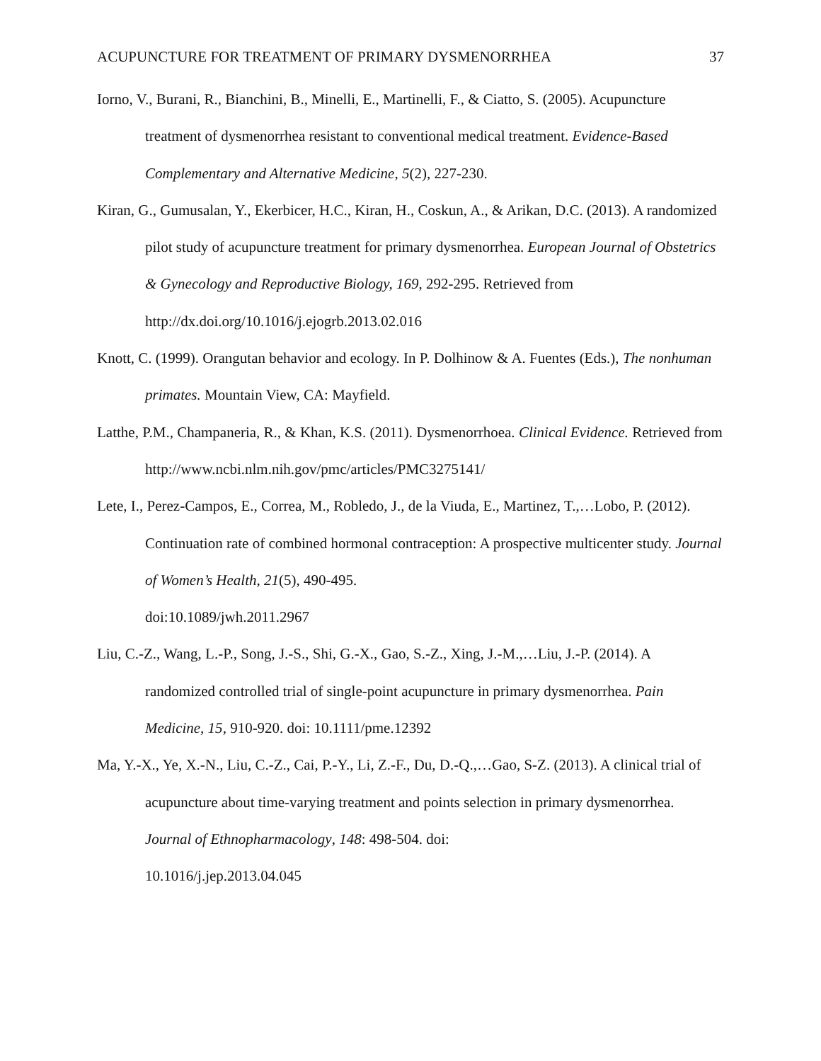ACUPUNCTURE FOR TREATMENT OF PRIMARY DYSMENORRHEA 37
Iorno, V., Burani, R., Bianchini, B., Minelli, E., Martinelli, F., & Ciatto, S. (2005). Acupuncture treatment of dysmenorrhea resistant to conventional medical treatment. Evidence-Based Complementary and Alternative Medicine, 5(2), 227-230.
Kiran, G., Gumusalan, Y., Ekerbicer, H.C., Kiran, H., Coskun, A., & Arikan, D.C. (2013). A randomized pilot study of acupuncture treatment for primary dysmenorrhea. European Journal of Obstetrics & Gynecology and Reproductive Biology, 169, 292-295. Retrieved from http://dx.doi.org/10.1016/j.ejogrb.2013.02.016
Knott, C. (1999). Orangutan behavior and ecology. In P. Dolhinow & A. Fuentes (Eds.), The nonhuman primates. Mountain View, CA: Mayfield.
Latthe, P.M., Champaneria, R., & Khan, K.S. (2011). Dysmenorrhoea. Clinical Evidence. Retrieved from http://www.ncbi.nlm.nih.gov/pmc/articles/PMC3275141/
Lete, I., Perez-Campos, E., Correa, M., Robledo, J., de la Viuda, E., Martinez, T.,…Lobo, P. (2012). Continuation rate of combined hormonal contraception: A prospective multicenter study. Journal of Women’s Health, 21(5), 490-495.
doi:10.1089/jwh.2011.2967
Liu, C.-Z., Wang, L.-P., Song, J.-S., Shi, G.-X., Gao, S.-Z., Xing, J.-M.,…Liu, J.-P. (2014). A randomized controlled trial of single-point acupuncture in primary dysmenorrhea. Pain Medicine, 15, 910-920. doi: 10.1111/pme.12392
Ma, Y.-X., Ye, X.-N., Liu, C.-Z., Cai, P.-Y., Li, Z.-F., Du, D.-Q.,…Gao, S-Z. (2013). A clinical trial of acupuncture about time-varying treatment and points selection in primary dysmenorrhea. Journal of Ethnopharmacology, 148: 498-504. doi:
10.1016/j.jep.2013.04.045